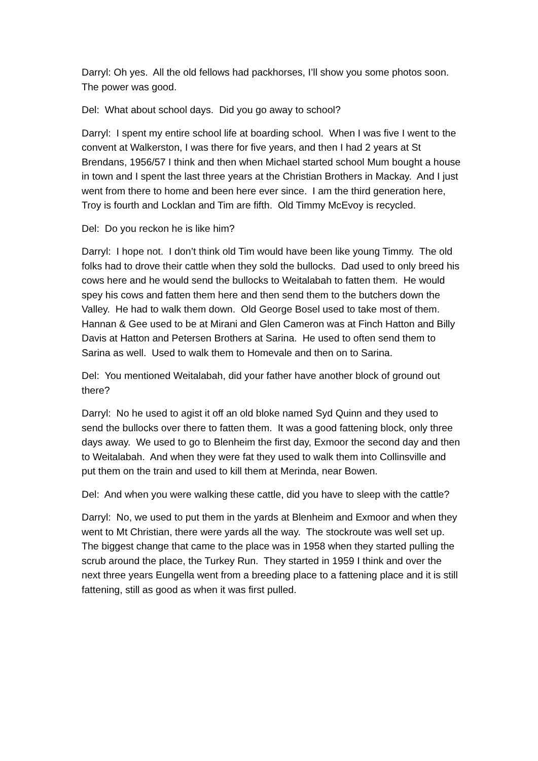Darryl: Oh yes. All the old fellows had packhorses, I’ll show you some photos soon. The power was good.
Del: What about school days. Did you go away to school?
Darryl: I spent my entire school life at boarding school. When I was five I went to the convent at Walkerston, I was there for five years, and then I had 2 years at St Brendans, 1956/57 I think and then when Michael started school Mum bought a house in town and I spent the last three years at the Christian Brothers in Mackay. And I just went from there to home and been here ever since. I am the third generation here, Troy is fourth and Locklan and Tim are fifth. Old Timmy McEvoy is recycled.
Del: Do you reckon he is like him?
Darryl: I hope not. I don’t think old Tim would have been like young Timmy. The old folks had to drove their cattle when they sold the bullocks. Dad used to only breed his cows here and he would send the bullocks to Weitalabah to fatten them. He would spey his cows and fatten them here and then send them to the butchers down the Valley. He had to walk them down. Old George Bosel used to take most of them. Hannan & Gee used to be at Mirani and Glen Cameron was at Finch Hatton and Billy Davis at Hatton and Petersen Brothers at Sarina. He used to often send them to Sarina as well. Used to walk them to Homevale and then on to Sarina.
Del: You mentioned Weitalabah, did your father have another block of ground out there?
Darryl: No he used to agist it off an old bloke named Syd Quinn and they used to send the bullocks over there to fatten them. It was a good fattening block, only three days away. We used to go to Blenheim the first day, Exmoor the second day and then to Weitalabah. And when they were fat they used to walk them into Collinsville and put them on the train and used to kill them at Merinda, near Bowen.
Del: And when you were walking these cattle, did you have to sleep with the cattle?
Darryl: No, we used to put them in the yards at Blenheim and Exmoor and when they went to Mt Christian, there were yards all the way. The stockroute was well set up. The biggest change that came to the place was in 1958 when they started pulling the scrub around the place, the Turkey Run. They started in 1959 I think and over the next three years Eungella went from a breeding place to a fattening place and it is still fattening, still as good as when it was first pulled.